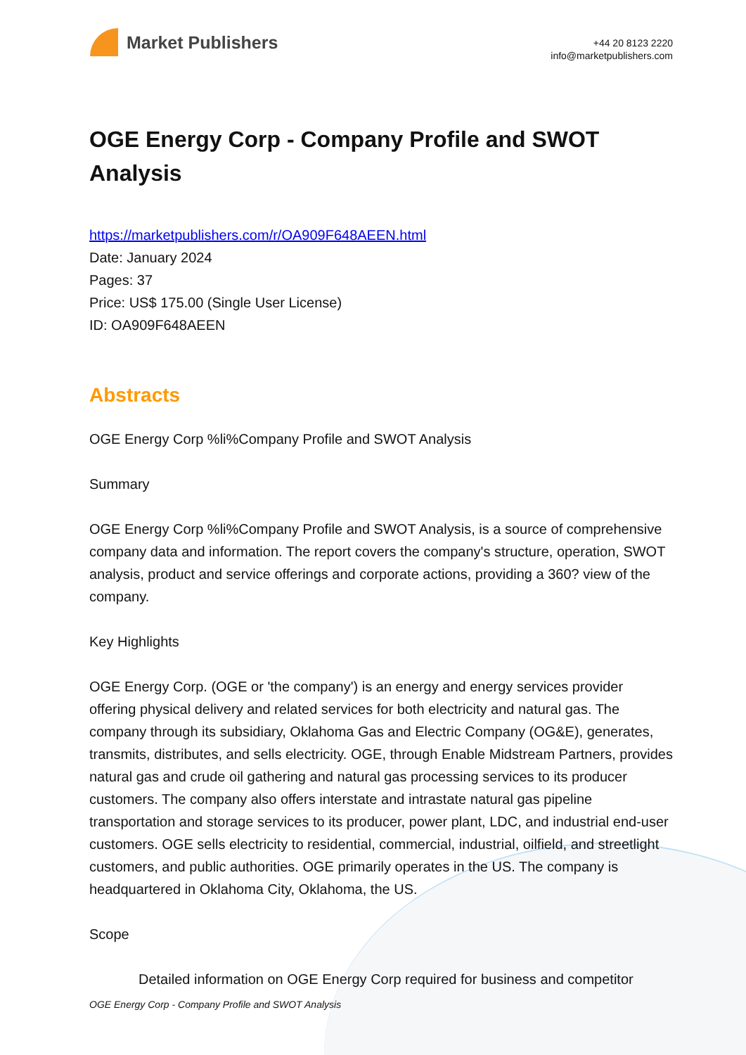Market Publishers
+44 20 8123 2220
info@marketpublishers.com
OGE Energy Corp - Company Profile and SWOT Analysis
https://marketpublishers.com/r/OA909F648AEEN.html
Date: January 2024
Pages: 37
Price: US$ 175.00 (Single User License)
ID: OA909F648AEEN
Abstracts
OGE Energy Corp %li%Company Profile and SWOT Analysis
Summary
OGE Energy Corp %li%Company Profile and SWOT Analysis, is a source of comprehensive company data and information. The report covers the company's structure, operation, SWOT analysis, product and service offerings and corporate actions, providing a 360? view of the company.
Key Highlights
OGE Energy Corp. (OGE or 'the company') is an energy and energy services provider offering physical delivery and related services for both electricity and natural gas. The company through its subsidiary, Oklahoma Gas and Electric Company (OG&E), generates, transmits, distributes, and sells electricity. OGE, through Enable Midstream Partners, provides natural gas and crude oil gathering and natural gas processing services to its producer customers. The company also offers interstate and intrastate natural gas pipeline transportation and storage services to its producer, power plant, LDC, and industrial end-user customers. OGE sells electricity to residential, commercial, industrial, oilfield, and streetlight customers, and public authorities. OGE primarily operates in the US. The company is headquartered in Oklahoma City, Oklahoma, the US.
Scope
Detailed information on OGE Energy Corp required for business and competitor
OGE Energy Corp - Company Profile and SWOT Analysis